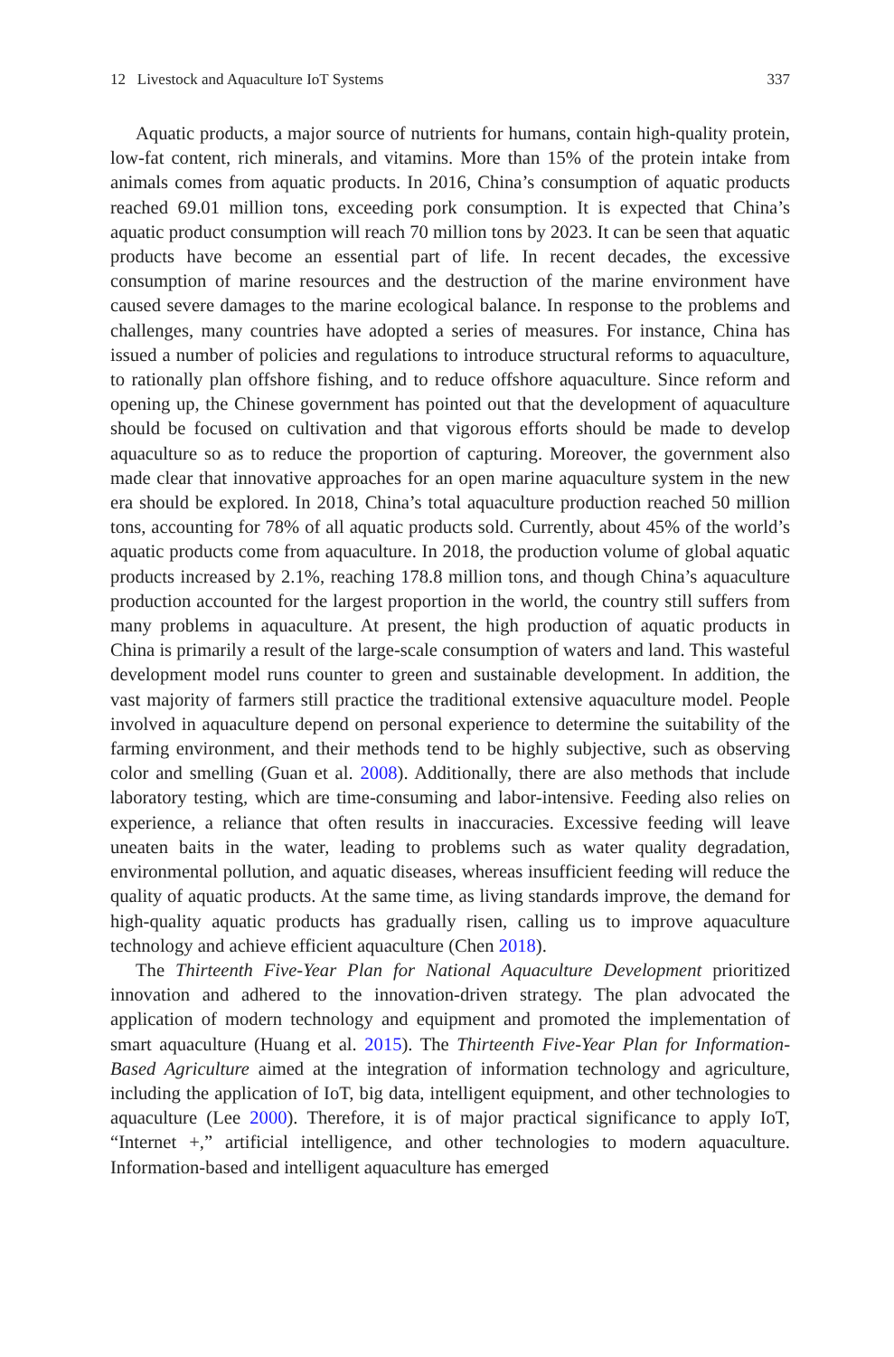12 Livestock and Aquaculture IoT Systems 337
Aquatic products, a major source of nutrients for humans, contain high-quality protein, low-fat content, rich minerals, and vitamins. More than 15% of the protein intake from animals comes from aquatic products. In 2016, China’s consumption of aquatic products reached 69.01 million tons, exceeding pork consumption. It is expected that China’s aquatic product consumption will reach 70 million tons by 2023. It can be seen that aquatic products have become an essential part of life. In recent decades, the excessive consumption of marine resources and the destruction of the marine environment have caused severe damages to the marine ecological balance. In response to the problems and challenges, many countries have adopted a series of measures. For instance, China has issued a number of policies and regulations to introduce structural reforms to aquaculture, to rationally plan offshore fishing, and to reduce offshore aquaculture. Since reform and opening up, the Chinese government has pointed out that the development of aquaculture should be focused on cultivation and that vigorous efforts should be made to develop aquaculture so as to reduce the proportion of capturing. Moreover, the government also made clear that innovative approaches for an open marine aquaculture system in the new era should be explored. In 2018, China’s total aquaculture production reached 50 million tons, accounting for 78% of all aquatic products sold. Currently, about 45% of the world’s aquatic products come from aquaculture. In 2018, the production volume of global aquatic products increased by 2.1%, reaching 178.8 million tons, and though China’s aquaculture production accounted for the largest proportion in the world, the country still suffers from many problems in aquaculture. At present, the high production of aquatic products in China is primarily a result of the large-scale consumption of waters and land. This wasteful development model runs counter to green and sustainable development. In addition, the vast majority of farmers still practice the traditional extensive aquaculture model. People involved in aquaculture depend on personal experience to determine the suitability of the farming environment, and their methods tend to be highly subjective, such as observing color and smelling (Guan et al. 2008). Additionally, there are also methods that include laboratory testing, which are time-consuming and labor-intensive. Feeding also relies on experience, a reliance that often results in inaccuracies. Excessive feeding will leave uneaten baits in the water, leading to problems such as water quality degradation, environmental pollution, and aquatic diseases, whereas insufficient feeding will reduce the quality of aquatic products. At the same time, as living standards improve, the demand for high-quality aquatic products has gradually risen, calling us to improve aquaculture technology and achieve efficient aquaculture (Chen 2018).
The Thirteenth Five-Year Plan for National Aquaculture Development prioritized innovation and adhered to the innovation-driven strategy. The plan advocated the application of modern technology and equipment and promoted the implementation of smart aquaculture (Huang et al. 2015). The Thirteenth Five-Year Plan for Information-Based Agriculture aimed at the integration of information technology and agriculture, including the application of IoT, big data, intelligent equipment, and other technologies to aquaculture (Lee 2000). Therefore, it is of major practical significance to apply IoT, “Internet +,” artificial intelligence, and other technologies to modern aquaculture. Information-based and intelligent aquaculture has emerged